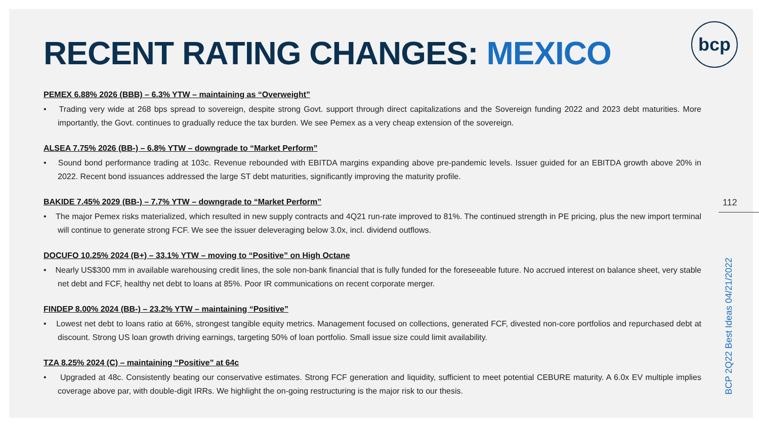bcp
RECENT RATING CHANGES: MEXICO
PEMEX 6.88% 2026 (BBB) – 6.3% YTW – maintaining as “Overweight”
• Trading very wide at 268 bps spread to sovereign, despite strong Govt. support through direct capitalizations and the Sovereign funding 2022 and 2023 debt maturities. More importantly, the Govt. continues to gradually reduce the tax burden. We see Pemex as a very cheap extension of the sovereign.
ALSEA 7.75% 2026 (BB-) – 6.8% YTW – downgrade to “Market Perform”
• Sound bond performance trading at 103c. Revenue rebounded with EBITDA margins expanding above pre-pandemic levels. Issuer guided for an EBITDA growth above 20% in 2022. Recent bond issuances addressed the large ST debt maturities, significantly improving the maturity profile.
BAKIDE 7.45% 2029 (BB-) – 7.7% YTW – downgrade to “Market Perform”
• The major Pemex risks materialized, which resulted in new supply contracts and 4Q21 run-rate improved to 81%. The continued strength in PE pricing, plus the new import terminal will continue to generate strong FCF. We see the issuer deleveraging below 3.0x, incl. dividend outflows.
DOCUFO 10.25% 2024 (B+) – 33.1% YTW – moving to “Positive” on High Octane
• Nearly US$300 mm in available warehousing credit lines, the sole non-bank financial that is fully funded for the foreseeable future. No accrued interest on balance sheet, very stable net debt and FCF, healthy net debt to loans at 85%. Poor IR communications on recent corporate merger.
FINDEP 8.00% 2024 (BB-) – 23.2% YTW – maintaining “Positive”
• Lowest net debt to loans ratio at 66%, strongest tangible equity metrics. Management focused on collections, generated FCF, divested non-core portfolios and repurchased debt at discount. Strong US loan growth driving earnings, targeting 50% of loan portfolio. Small issue size could limit availability.
TZA 8.25% 2024 (C) – maintaining “Positive” at 64c
• Upgraded at 48c. Consistently beating our conservative estimates. Strong FCF generation and liquidity, sufficient to meet potential CEBURE maturity. A 6.0x EV multiple implies coverage above par, with double-digit IRRs. We highlight the on-going restructuring is the major risk to our thesis.
112
BCP 2Q22 Best Ideas 04/21/2022